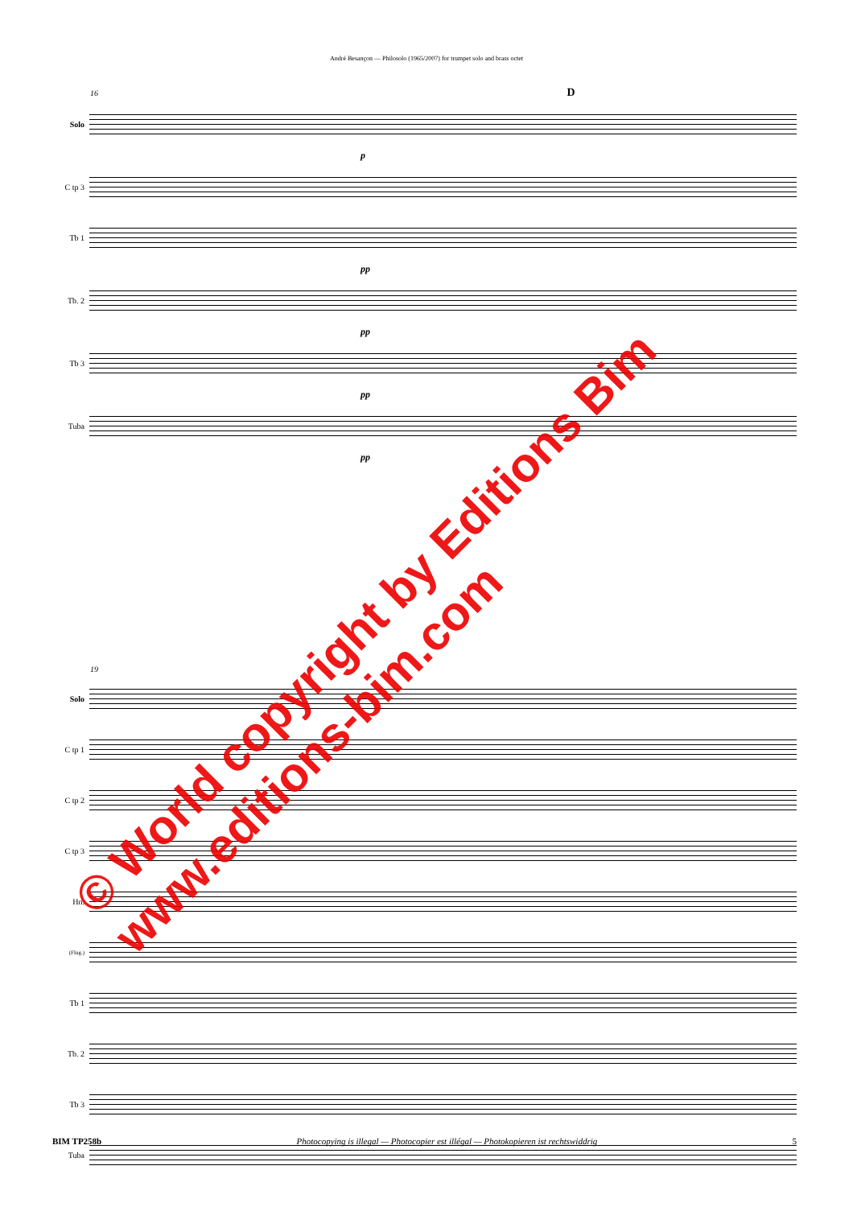André Besançon — Philosolo (1965/2007) for trumpet solo and brass octet
16 D
Solo
p
C tp 3
Tb 1
pp
Tb. 2
pp
Tb 3
pp
Tuba
pp
19
Solo
C tp 1
C tp 2
C tp 3
Hn.
(Flug.)
Tb 1
Tb. 2
Tb 3
Tuba
© World copyright by Editions Bim
www.editions-bim.com
BIM TP258b Photocopying is illegal — Photocopier est illégal — Photokopieren ist rechtswiddrig 5